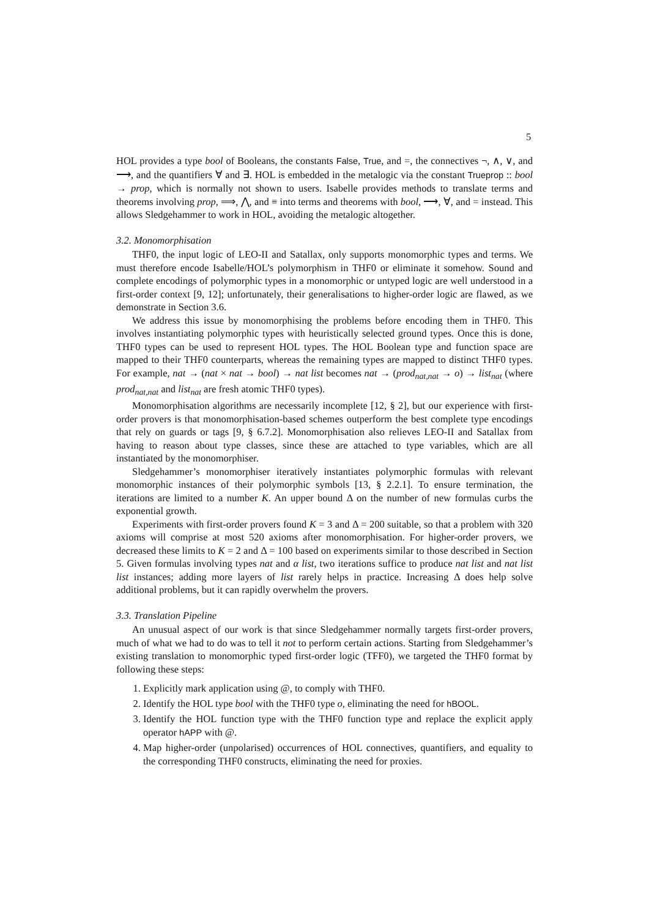5
HOL provides a type bool of Booleans, the constants False, True, and =, the connectives ¬, ∧, ∨, and ⟶, and the quantifiers ∀ and ∃. HOL is embedded in the metalogic via the constant Trueprop :: bool → prop, which is normally not shown to users. Isabelle provides methods to translate terms and theorems involving prop, ⟹, ⋀, and ≡ into terms and theorems with bool, ⟶, ∀, and = instead. This allows Sledgehammer to work in HOL, avoiding the metalogic altogether.
3.2. Monomorphisation
THF0, the input logic of LEO-II and Satallax, only supports monomorphic types and terms. We must therefore encode Isabelle/HOL’s polymorphism in THF0 or eliminate it somehow. Sound and complete encodings of polymorphic types in a monomorphic or untyped logic are well understood in a first-order context [9, 12]; unfortunately, their generalisations to higher-order logic are flawed, as we demonstrate in Section 3.6.
We address this issue by monomorphising the problems before encoding them in THF0. This involves instantiating polymorphic types with heuristically selected ground types. Once this is done, THF0 types can be used to represent HOL types. The HOL Boolean type and function space are mapped to their THF0 counterparts, whereas the remaining types are mapped to distinct THF0 types. For example, nat → (nat × nat → bool) → nat list becomes nat → (prod<sub>nat,nat</sub> → o) → list<sub>nat</sub> (where prod<sub>nat,nat</sub> and list<sub>nat</sub> are fresh atomic THF0 types).
Monomorphisation algorithms are necessarily incomplete [12, § 2], but our experience with first-order provers is that monomorphisation-based schemes outperform the best complete type encodings that rely on guards or tags [9, § 6.7.2]. Monomorphisation also relieves LEO-II and Satallax from having to reason about type classes, since these are attached to type variables, which are all instantiated by the monomorphiser.
Sledgehammer’s monomorphiser iteratively instantiates polymorphic formulas with relevant monomorphic instances of their polymorphic symbols [13, § 2.2.1]. To ensure termination, the iterations are limited to a number K. An upper bound Δ on the number of new formulas curbs the exponential growth.
Experiments with first-order provers found K = 3 and Δ = 200 suitable, so that a problem with 320 axioms will comprise at most 520 axioms after monomorphisation. For higher-order provers, we decreased these limits to K = 2 and Δ = 100 based on experiments similar to those described in Section 5. Given formulas involving types nat and α list, two iterations suffice to produce nat list and nat list list instances; adding more layers of list rarely helps in practice. Increasing Δ does help solve additional problems, but it can rapidly overwhelm the provers.
3.3. Translation Pipeline
An unusual aspect of our work is that since Sledgehammer normally targets first-order provers, much of what we had to do was to tell it not to perform certain actions. Starting from Sledgehammer’s existing translation to monomorphic typed first-order logic (TFF0), we targeted the THF0 format by following these steps:
1. Explicitly mark application using @, to comply with THF0.
2. Identify the HOL type bool with the THF0 type o, eliminating the need for hBOOL.
3. Identify the HOL function type with the THF0 function type and replace the explicit apply operator hAPP with @.
4. Map higher-order (unpolarised) occurrences of HOL connectives, quantifiers, and equality to the corresponding THF0 constructs, eliminating the need for proxies.